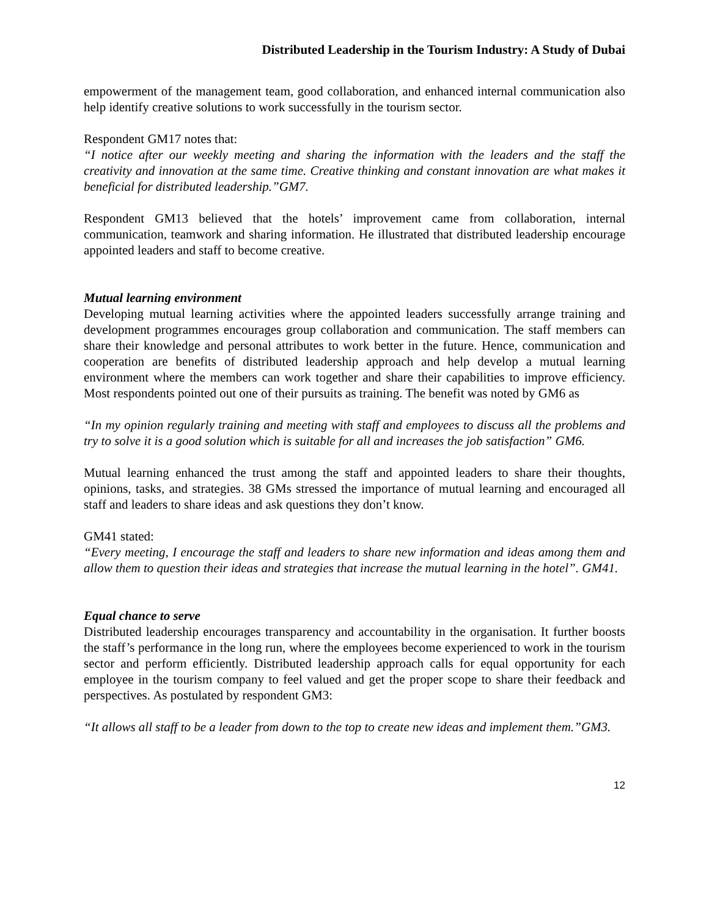Distributed Leadership in the Tourism Industry: A Study of Dubai
empowerment of the management team, good collaboration, and enhanced internal communication also help identify creative solutions to work successfully in the tourism sector.
Respondent GM17 notes that:
“I notice after our weekly meeting and sharing the information with the leaders and the staff the creativity and innovation at the same time. Creative thinking and constant innovation are what makes it beneficial for distributed leadership.”GM7.
Respondent GM13 believed that the hotels’ improvement came from collaboration, internal communication, teamwork and sharing information. He illustrated that distributed leadership encourage appointed leaders and staff to become creative.
Mutual learning environment
Developing mutual learning activities where the appointed leaders successfully arrange training and development programmes encourages group collaboration and communication. The staff members can share their knowledge and personal attributes to work better in the future. Hence, communication and cooperation are benefits of distributed leadership approach and help develop a mutual learning environment where the members can work together and share their capabilities to improve efficiency. Most respondents pointed out one of their pursuits as training. The benefit was noted by GM6 as
“In my opinion regularly training and meeting with staff and employees to discuss all the problems and try to solve it is a good solution which is suitable for all and increases the job satisfaction” GM6.
Mutual learning enhanced the trust among the staff and appointed leaders to share their thoughts, opinions, tasks, and strategies. 38 GMs stressed the importance of mutual learning and encouraged all staff and leaders to share ideas and ask questions they don’t know.
GM41 stated:
“Every meeting, I encourage the staff and leaders to share new information and ideas among them and allow them to question their ideas and strategies that increase the mutual learning in the hotel”. GM41.
Equal chance to serve
Distributed leadership encourages transparency and accountability in the organisation. It further boosts the staff’s performance in the long run, where the employees become experienced to work in the tourism sector and perform efficiently. Distributed leadership approach calls for equal opportunity for each employee in the tourism company to feel valued and get the proper scope to share their feedback and perspectives. As postulated by respondent GM3:
“It allows all staff to be a leader from down to the top to create new ideas and implement them.”GM3.
12